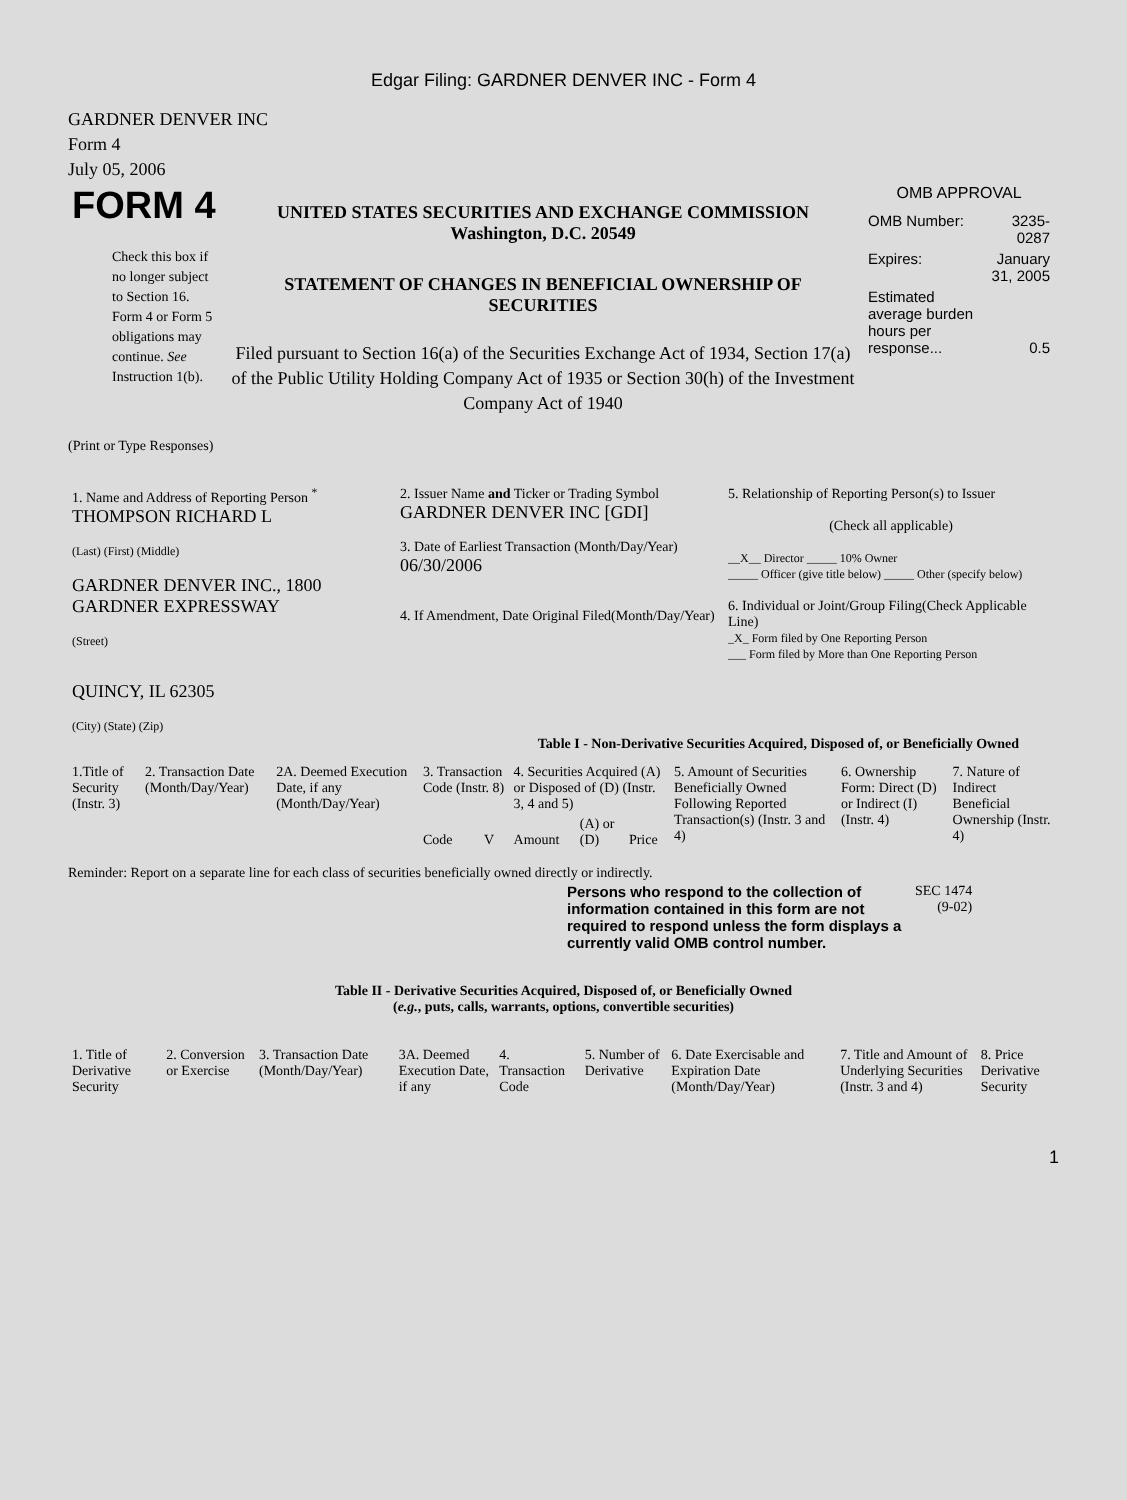Edgar Filing: GARDNER DENVER INC - Form 4
GARDNER DENVER INC
Form 4
July 05, 2006
| FORM 4 Check this box if no longer subject to Section 16. Form 4 or Form 5 obligations may continue. See Instruction 1(b). | UNITED STATES SECURITIES AND EXCHANGE COMMISSION Washington, D.C. 20549 STATEMENT OF CHANGES IN BENEFICIAL OWNERSHIP OF SECURITIES Filed pursuant to Section 16(a) of the Securities Exchange Act of 1934, Section 17(a) of the Public Utility Holding Company Act of 1935 or Section 30(h) of the Investment Company Act of 1940 | OMB APPROVAL / OMB Number: / 3235-0287 / / Expires: / January 31, 2005 / / Estimated average burden hours per response... / 0.5 / |
(Print or Type Responses)
| 1. Name and Address of Reporting Person <sup>*</sup> THOMPSON RICHARD L (Last) (First) (Middle) GARDNER DENVER INC., 1800 GARDNER EXPRESSWAY (Street) QUINCY, IL 62305 (City) (State) (Zip) | 2. Issuer Name and Ticker or Trading Symbol GARDNER DENVER INC [GDI] 3. Date of Earliest Transaction (Month/Day/Year) 06/30/2006 4. If Amendment, Date Original Filed(Month/Day/Year) | 5. Relationship of Reporting Person(s) to Issuer (Check all applicable) __X__ Director _____ 10% Owner _____ Officer (give title below) _____ Other (specify below) 6. Individual or Joint/Group Filing(Check Applicable Line) _X_ Form filed by One Reporting Person ___ Form filed by More than One Reporting Person |
Table I - Non-Derivative Securities Acquired, Disposed of, or Beneficially Owned
| 1.Title of Security (Instr. 3) | 2. Transaction Date (Month/Day/Year) | 2A. Deemed Execution Date, if any (Month/Day/Year) | 3. Transaction Code (Instr. 8) | | 4. Securities Acquired (A) or Disposed of (D) (Instr. 3, 4 and 5) | | | 5. Amount of Securities Beneficially Owned Following Reported Transaction(s) (Instr. 3 and 4) | 6. Ownership Form: Direct (D) or Indirect (I) (Instr. 4) | 7. Nature of Indirect Beneficial Ownership (Instr. 4) |
| --- | --- | --- | --- | --- | --- | --- | --- | --- | --- | --- |
| | | | Code | V | Amount | (A) or (D) | Price | | | |
Reminder: Report on a separate line for each class of securities beneficially owned directly or indirectly.
| Persons who respond to the collection of information contained in this form are not required to respond unless the form displays a currently valid OMB control number. | SEC 1474 (9-02) |
Table II - Derivative Securities Acquired, Disposed of, or Beneficially Owned
(e.g., puts, calls, warrants, options, convertible securities)
| 1. Title of Derivative Security | 2. Conversion or Exercise | 3. Transaction Date (Month/Day/Year) | 3A. Deemed Execution Date, if any | 4. Transaction Code | 5. Number of Derivative | 6. Date Exercisable and Expiration Date (Month/Day/Year) | 7. Title and Amount of Underlying Securities (Instr. 3 and 4) | 8. Price Derivative Security |
| --- | --- | --- | --- | --- | --- | --- | --- | --- |
1